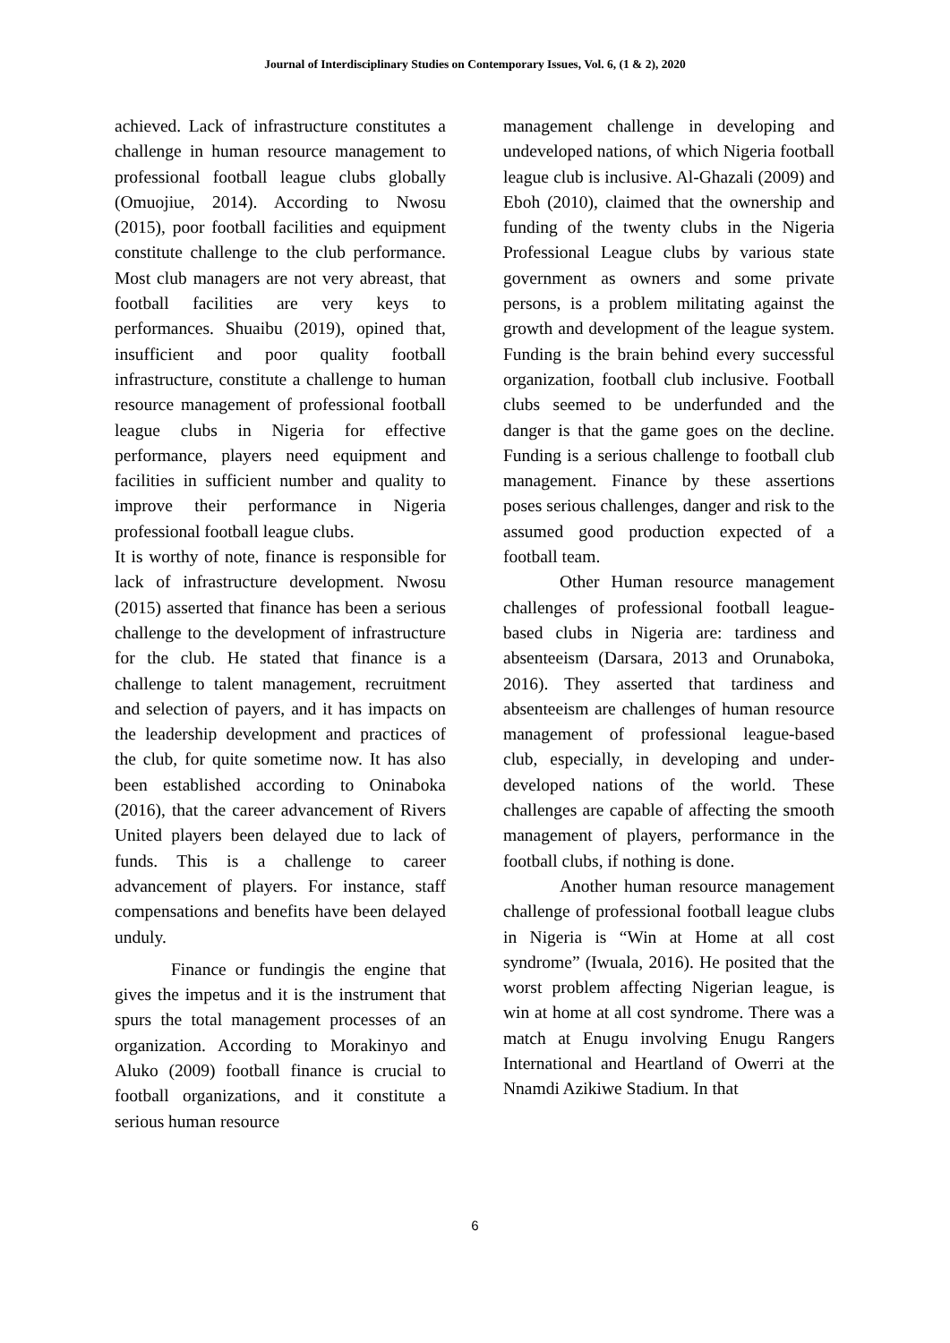Journal of Interdisciplinary Studies on Contemporary Issues, Vol. 6, (1 & 2), 2020
achieved. Lack of infrastructure constitutes a challenge in human resource management to professional football league clubs globally (Omuojiue, 2014). According to Nwosu (2015), poor football facilities and equipment constitute challenge to the club performance. Most club managers are not very abreast, that football facilities are very keys to performances. Shuaibu (2019), opined that, insufficient and poor quality football infrastructure, constitute a challenge to human resource management of professional football league clubs in Nigeria for effective performance, players need equipment and facilities in sufficient number and quality to improve their performance in Nigeria professional football league clubs.
It is worthy of note, finance is responsible for lack of infrastructure development. Nwosu (2015) asserted that finance has been a serious challenge to the development of infrastructure for the club. He stated that finance is a challenge to talent management, recruitment and selection of payers, and it has impacts on the leadership development and practices of the club, for quite sometime now. It has also been established according to Oninaboka (2016), that the career advancement of Rivers United players been delayed due to lack of funds. This is a challenge to career advancement of players. For instance, staff compensations and benefits have been delayed unduly.
Finance or fundingis the engine that gives the impetus and it is the instrument that spurs the total management processes of an organization. According to Morakinyo and Aluko (2009) football finance is crucial to football organizations, and it constitute a serious human resource
management challenge in developing and undeveloped nations, of which Nigeria football league club is inclusive. Al-Ghazali (2009) and Eboh (2010), claimed that the ownership and funding of the twenty clubs in the Nigeria Professional League clubs by various state government as owners and some private persons, is a problem militating against the growth and development of the league system. Funding is the brain behind every successful organization, football club inclusive. Football clubs seemed to be underfunded and the danger is that the game goes on the decline. Funding is a serious challenge to football club management. Finance by these assertions poses serious challenges, danger and risk to the assumed good production expected of a football team.
Other Human resource management challenges of professional football league-based clubs in Nigeria are: tardiness and absenteeism (Darsara, 2013 and Orunaboka, 2016). They asserted that tardiness and absenteeism are challenges of human resource management of professional league-based club, especially, in developing and under-developed nations of the world. These challenges are capable of affecting the smooth management of players, performance in the football clubs, if nothing is done.
Another human resource management challenge of professional football league clubs in Nigeria is “Win at Home at all cost syndrome” (Iwuala, 2016). He posited that the worst problem affecting Nigerian league, is win at home at all cost syndrome. There was a match at Enugu involving Enugu Rangers International and Heartland of Owerri at the Nnamdi Azikiwe Stadium. In that
6